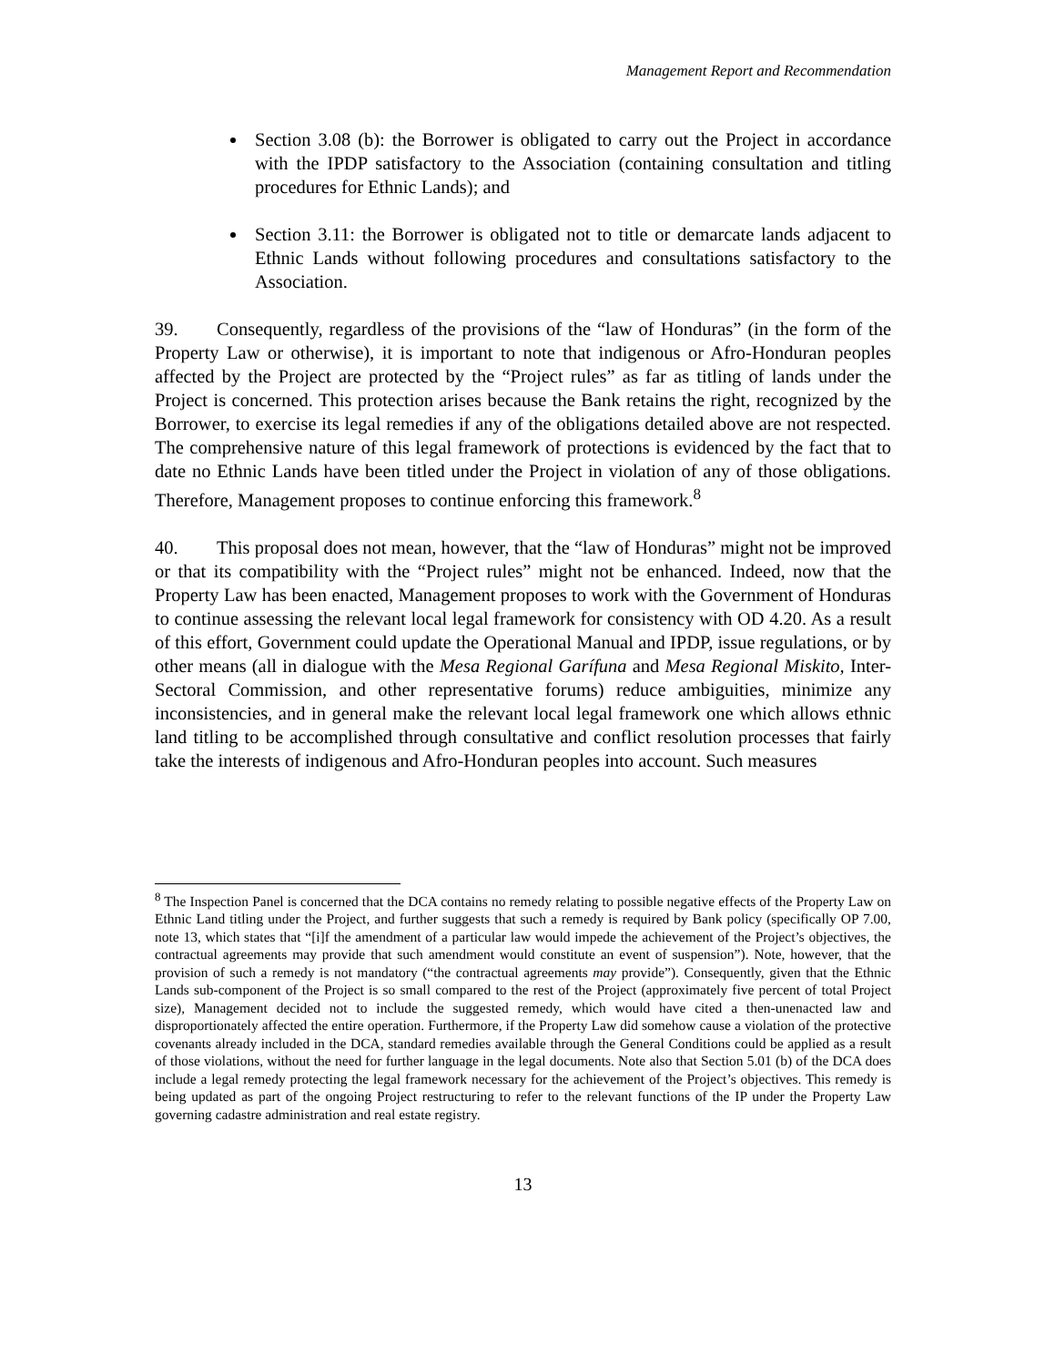Management Report and Recommendation
Section 3.08 (b): the Borrower is obligated to carry out the Project in accordance with the IPDP satisfactory to the Association (containing consultation and titling procedures for Ethnic Lands); and
Section 3.11: the Borrower is obligated not to title or demarcate lands adjacent to Ethnic Lands without following procedures and consultations satisfactory to the Association.
39. Consequently, regardless of the provisions of the “law of Honduras” (in the form of the Property Law or otherwise), it is important to note that indigenous or Afro-Honduran peoples affected by the Project are protected by the “Project rules” as far as titling of lands under the Project is concerned. This protection arises because the Bank retains the right, recognized by the Borrower, to exercise its legal remedies if any of the obligations detailed above are not respected. The comprehensive nature of this legal framework of protections is evidenced by the fact that to date no Ethnic Lands have been titled under the Project in violation of any of those obligations. Therefore, Management proposes to continue enforcing this framework.<sup>8</sup>
40. This proposal does not mean, however, that the “law of Honduras” might not be improved or that its compatibility with the “Project rules” might not be enhanced. Indeed, now that the Property Law has been enacted, Management proposes to work with the Government of Honduras to continue assessing the relevant local legal framework for consistency with OD 4.20. As a result of this effort, Government could update the Operational Manual and IPDP, issue regulations, or by other means (all in dialogue with the Mesa Regional Garífuna and Mesa Regional Miskito, Inter-Sectoral Commission, and other representative forums) reduce ambiguities, minimize any inconsistencies, and in general make the relevant local legal framework one which allows ethnic land titling to be accomplished through consultative and conflict resolution processes that fairly take the interests of indigenous and Afro-Honduran peoples into account. Such measures
<sup>8</sup> The Inspection Panel is concerned that the DCA contains no remedy relating to possible negative effects of the Property Law on Ethnic Land titling under the Project, and further suggests that such a remedy is required by Bank policy (specifically OP 7.00, note 13, which states that “[i]f the amendment of a particular law would impede the achievement of the Project’s objectives, the contractual agreements may provide that such amendment would constitute an event of suspension”). Note, however, that the provision of such a remedy is not mandatory (“the contractual agreements may provide”). Consequently, given that the Ethnic Lands sub-component of the Project is so small compared to the rest of the Project (approximately five percent of total Project size), Management decided not to include the suggested remedy, which would have cited a then-unenacted law and disproportionately affected the entire operation. Furthermore, if the Property Law did somehow cause a violation of the protective covenants already included in the DCA, standard remedies available through the General Conditions could be applied as a result of those violations, without the need for further language in the legal documents. Note also that Section 5.01 (b) of the DCA does include a legal remedy protecting the legal framework necessary for the achievement of the Project’s objectives. This remedy is being updated as part of the ongoing Project restructuring to refer to the relevant functions of the IP under the Property Law governing cadastre administration and real estate registry.
13